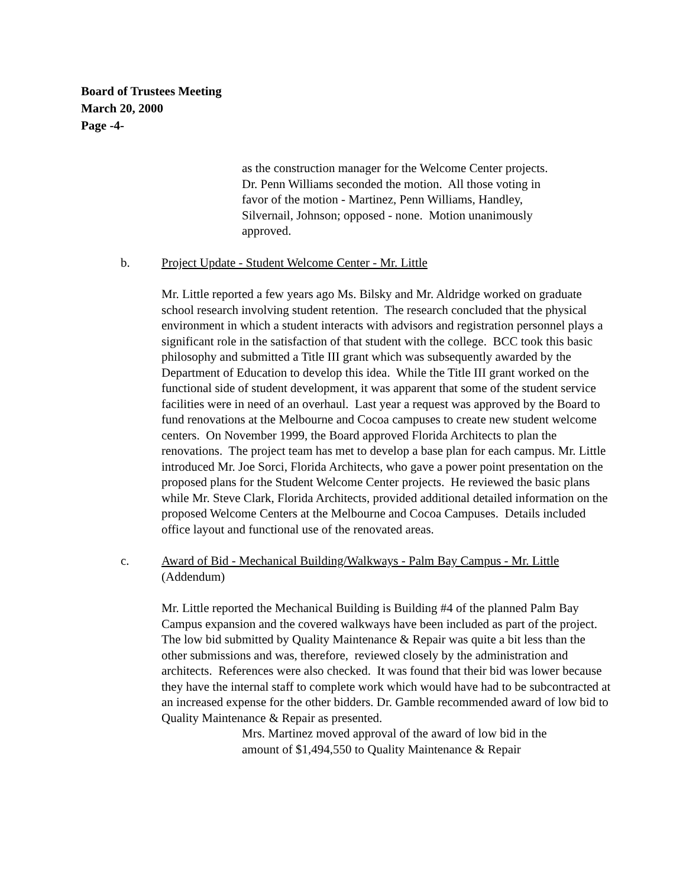Board of Trustees Meeting
March 20, 2000
Page -4-
as the construction manager for the Welcome Center projects. Dr. Penn Williams seconded the motion. All those voting in favor of the motion - Martinez, Penn Williams, Handley, Silvernail, Johnson; opposed - none. Motion unanimously approved.
b. Project Update - Student Welcome Center - Mr. Little
Mr. Little reported a few years ago Ms. Bilsky and Mr. Aldridge worked on graduate school research involving student retention. The research concluded that the physical environment in which a student interacts with advisors and registration personnel plays a significant role in the satisfaction of that student with the college. BCC took this basic philosophy and submitted a Title III grant which was subsequently awarded by the Department of Education to develop this idea. While the Title III grant worked on the functional side of student development, it was apparent that some of the student service facilities were in need of an overhaul. Last year a request was approved by the Board to fund renovations at the Melbourne and Cocoa campuses to create new student welcome centers. On November 1999, the Board approved Florida Architects to plan the renovations. The project team has met to develop a base plan for each campus. Mr. Little introduced Mr. Joe Sorci, Florida Architects, who gave a power point presentation on the proposed plans for the Student Welcome Center projects. He reviewed the basic plans while Mr. Steve Clark, Florida Architects, provided additional detailed information on the proposed Welcome Centers at the Melbourne and Cocoa Campuses. Details included office layout and functional use of the renovated areas.
c. Award of Bid - Mechanical Building/Walkways - Palm Bay Campus - Mr. Little (Addendum)
Mr. Little reported the Mechanical Building is Building #4 of the planned Palm Bay Campus expansion and the covered walkways have been included as part of the project. The low bid submitted by Quality Maintenance & Repair was quite a bit less than the other submissions and was, therefore, reviewed closely by the administration and architects. References were also checked. It was found that their bid was lower because they have the internal staff to complete work which would have had to be subcontracted at an increased expense for the other bidders. Dr. Gamble recommended award of low bid to Quality Maintenance & Repair as presented.
Mrs. Martinez moved approval of the award of low bid in the amount of $1,494,550 to Quality Maintenance & Repair